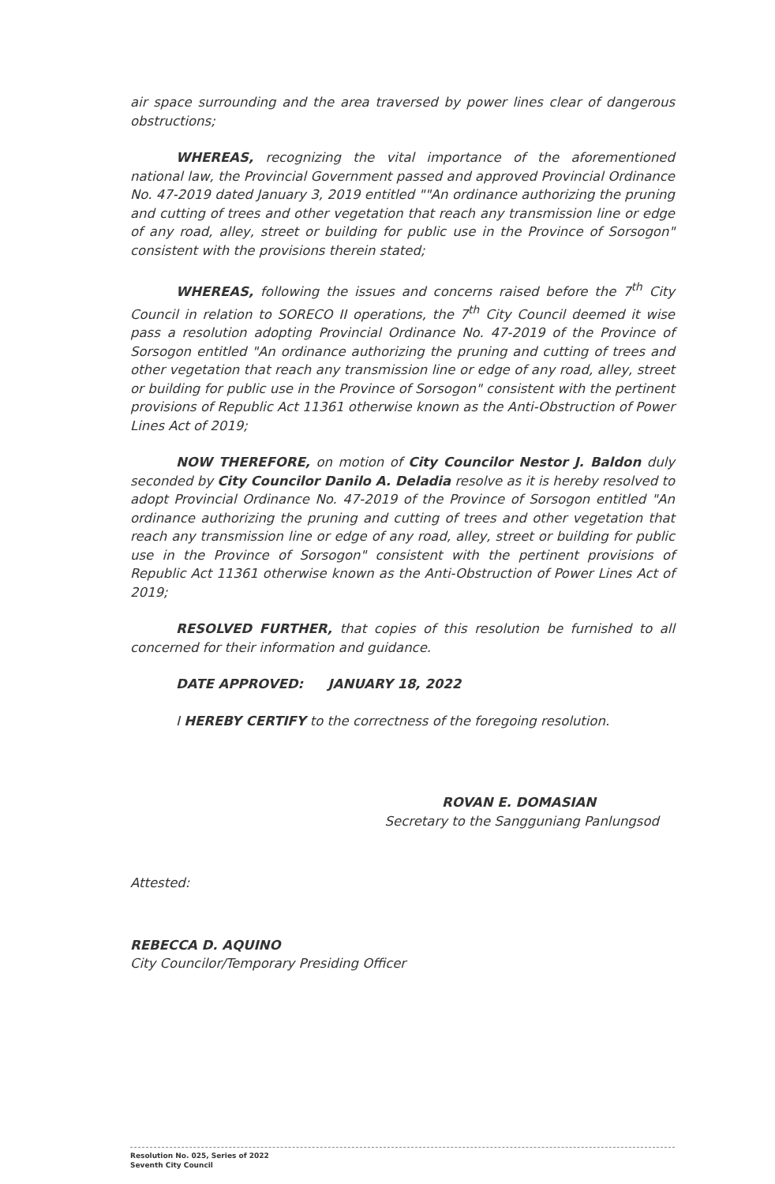air space surrounding and the area traversed by power lines clear of dangerous obstructions;
WHEREAS, recognizing the vital importance of the aforementioned national law, the Provincial Government passed and approved Provincial Ordinance No. 47-2019 dated January 3, 2019 entitled ""An ordinance authorizing the pruning and cutting of trees and other vegetation that reach any transmission line or edge of any road, alley, street or building for public use in the Province of Sorsogon" consistent with the provisions therein stated;
WHEREAS, following the issues and concerns raised before the 7<sup>th</sup> City Council in relation to SORECO II operations, the 7<sup>th</sup> City Council deemed it wise pass a resolution adopting Provincial Ordinance No. 47-2019 of the Province of Sorsogon entitled "An ordinance authorizing the pruning and cutting of trees and other vegetation that reach any transmission line or edge of any road, alley, street or building for public use in the Province of Sorsogon" consistent with the pertinent provisions of Republic Act 11361 otherwise known as the Anti-Obstruction of Power Lines Act of 2019;
NOW THEREFORE, on motion of City Councilor Nestor J. Baldon duly seconded by City Councilor Danilo A. Deladia resolve as it is hereby resolved to adopt Provincial Ordinance No. 47-2019 of the Province of Sorsogon entitled "An ordinance authorizing the pruning and cutting of trees and other vegetation that reach any transmission line or edge of any road, alley, street or building for public use in the Province of Sorsogon" consistent with the pertinent provisions of Republic Act 11361 otherwise known as the Anti-Obstruction of Power Lines Act of 2019;
RESOLVED FURTHER, that copies of this resolution be furnished to all concerned for their information and guidance.
DATE APPROVED: JANUARY 18, 2022
I HEREBY CERTIFY to the correctness of the foregoing resolution.
ROVAN E. DOMASIAN
Secretary to the Sangguniang Panlungsod
Attested:
REBECCA D. AQUINO
City Councilor/Temporary Presiding Officer
Resolution No. 025, Series of 2022
Seventh City Council